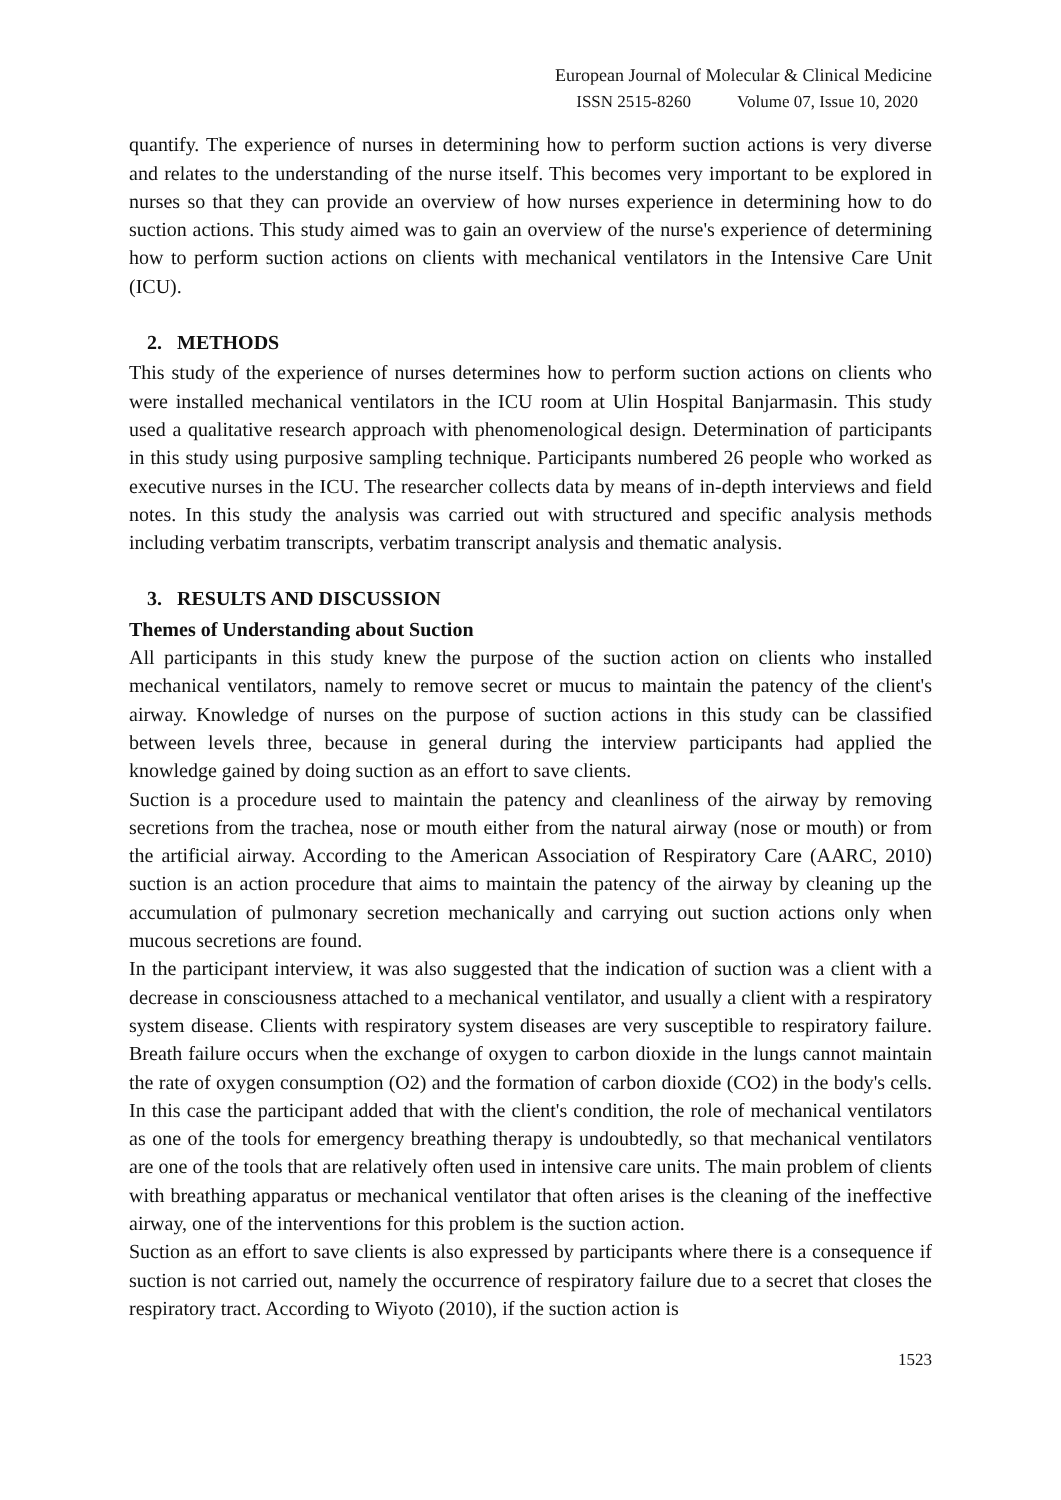European Journal of Molecular & Clinical Medicine
ISSN 2515-8260 Volume 07, Issue 10, 2020
quantify. The experience of nurses in determining how to perform suction actions is very diverse and relates to the understanding of the nurse itself. This becomes very important to be explored in nurses so that they can provide an overview of how nurses experience in determining how to do suction actions. This study aimed was to gain an overview of the nurse's experience of determining how to perform suction actions on clients with mechanical ventilators in the Intensive Care Unit (ICU).
2. METHODS
This study of the experience of nurses determines how to perform suction actions on clients who were installed mechanical ventilators in the ICU room at Ulin Hospital Banjarmasin. This study used a qualitative research approach with phenomenological design. Determination of participants in this study using purposive sampling technique. Participants numbered 26 people who worked as executive nurses in the ICU. The researcher collects data by means of in-depth interviews and field notes. In this study the analysis was carried out with structured and specific analysis methods including verbatim transcripts, verbatim transcript analysis and thematic analysis.
3. RESULTS AND DISCUSSION
Themes of Understanding about Suction
All participants in this study knew the purpose of the suction action on clients who installed mechanical ventilators, namely to remove secret or mucus to maintain the patency of the client's airway. Knowledge of nurses on the purpose of suction actions in this study can be classified between levels three, because in general during the interview participants had applied the knowledge gained by doing suction as an effort to save clients.
Suction is a procedure used to maintain the patency and cleanliness of the airway by removing secretions from the trachea, nose or mouth either from the natural airway (nose or mouth) or from the artificial airway. According to the American Association of Respiratory Care (AARC, 2010) suction is an action procedure that aims to maintain the patency of the airway by cleaning up the accumulation of pulmonary secretion mechanically and carrying out suction actions only when mucous secretions are found.
In the participant interview, it was also suggested that the indication of suction was a client with a decrease in consciousness attached to a mechanical ventilator, and usually a client with a respiratory system disease. Clients with respiratory system diseases are very susceptible to respiratory failure. Breath failure occurs when the exchange of oxygen to carbon dioxide in the lungs cannot maintain the rate of oxygen consumption (O2) and the formation of carbon dioxide (CO2) in the body's cells. In this case the participant added that with the client's condition, the role of mechanical ventilators as one of the tools for emergency breathing therapy is undoubtedly, so that mechanical ventilators are one of the tools that are relatively often used in intensive care units. The main problem of clients with breathing apparatus or mechanical ventilator that often arises is the cleaning of the ineffective airway, one of the interventions for this problem is the suction action.
Suction as an effort to save clients is also expressed by participants where there is a consequence if suction is not carried out, namely the occurrence of respiratory failure due to a secret that closes the respiratory tract. According to Wiyoto (2010), if the suction action is
1523